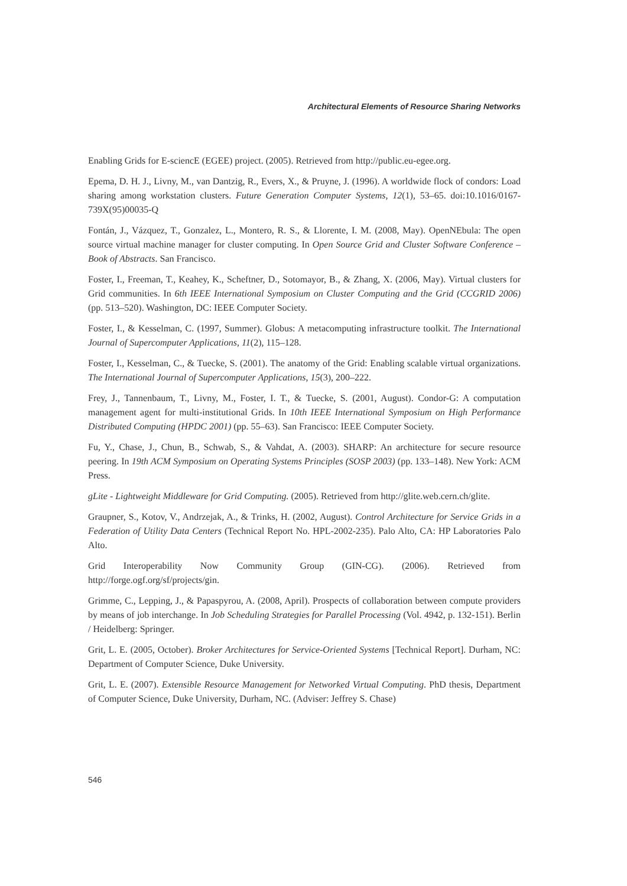Architectural Elements of Resource Sharing Networks
Enabling Grids for E-sciencE (EGEE) project. (2005). Retrieved from http://public.eu-egee.org.
Epema, D. H. J., Livny, M., van Dantzig, R., Evers, X., & Pruyne, J. (1996). A worldwide flock of condors: Load sharing among workstation clusters. Future Generation Computer Systems, 12(1), 53–65. doi:10.1016/0167-739X(95)00035-Q
Fontán, J., Vázquez, T., Gonzalez, L., Montero, R. S., & Llorente, I. M. (2008, May). OpenNEbula: The open source virtual machine manager for cluster computing. In Open Source Grid and Cluster Software Conference – Book of Abstracts. San Francisco.
Foster, I., Freeman, T., Keahey, K., Scheftner, D., Sotomayor, B., & Zhang, X. (2006, May). Virtual clusters for Grid communities. In 6th IEEE International Symposium on Cluster Computing and the Grid (CCGRID 2006) (pp. 513–520). Washington, DC: IEEE Computer Society.
Foster, I., & Kesselman, C. (1997, Summer). Globus: A metacomputing infrastructure toolkit. The International Journal of Supercomputer Applications, 11(2), 115–128.
Foster, I., Kesselman, C., & Tuecke, S. (2001). The anatomy of the Grid: Enabling scalable virtual organizations. The International Journal of Supercomputer Applications, 15(3), 200–222.
Frey, J., Tannenbaum, T., Livny, M., Foster, I. T., & Tuecke, S. (2001, August). Condor-G: A computation management agent for multi-institutional Grids. In 10th IEEE International Symposium on High Performance Distributed Computing (HPDC 2001) (pp. 55–63). San Francisco: IEEE Computer Society.
Fu, Y., Chase, J., Chun, B., Schwab, S., & Vahdat, A. (2003). SHARP: An architecture for secure resource peering. In 19th ACM Symposium on Operating Systems Principles (SOSP 2003) (pp. 133–148). New York: ACM Press.
gLite - Lightweight Middleware for Grid Computing. (2005). Retrieved from http://glite.web.cern.ch/glite.
Graupner, S., Kotov, V., Andrzejak, A., & Trinks, H. (2002, August). Control Architecture for Service Grids in a Federation of Utility Data Centers (Technical Report No. HPL-2002-235). Palo Alto, CA: HP Laboratories Palo Alto.
Grid Interoperability Now Community Group (GIN-CG). (2006). Retrieved from http://forge.ogf.org/sf/projects/gin.
Grimme, C., Lepping, J., & Papaspyrou, A. (2008, April). Prospects of collaboration between compute providers by means of job interchange. In Job Scheduling Strategies for Parallel Processing (Vol. 4942, p. 132-151). Berlin / Heidelberg: Springer.
Grit, L. E. (2005, October). Broker Architectures for Service-Oriented Systems [Technical Report]. Durham, NC: Department of Computer Science, Duke University.
Grit, L. E. (2007). Extensible Resource Management for Networked Virtual Computing. PhD thesis, Department of Computer Science, Duke University, Durham, NC. (Adviser: Jeffrey S. Chase)
546